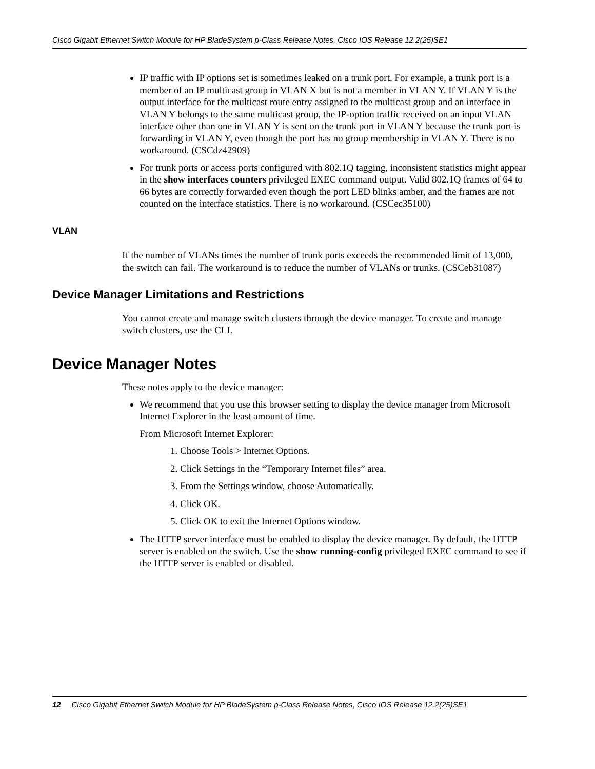Cisco Gigabit Ethernet Switch Module for HP BladeSystem p-Class Release Notes, Cisco IOS Release 12.2(25)SE1
IP traffic with IP options set is sometimes leaked on a trunk port. For example, a trunk port is a member of an IP multicast group in VLAN X but is not a member in VLAN Y. If VLAN Y is the output interface for the multicast route entry assigned to the multicast group and an interface in VLAN Y belongs to the same multicast group, the IP-option traffic received on an input VLAN interface other than one in VLAN Y is sent on the trunk port in VLAN Y because the trunk port is forwarding in VLAN Y, even though the port has no group membership in VLAN Y. There is no workaround. (CSCdz42909)
For trunk ports or access ports configured with 802.1Q tagging, inconsistent statistics might appear in the show interfaces counters privileged EXEC command output. Valid 802.1Q frames of 64 to 66 bytes are correctly forwarded even though the port LED blinks amber, and the frames are not counted on the interface statistics. There is no workaround. (CSCec35100)
VLAN
If the number of VLANs times the number of trunk ports exceeds the recommended limit of 13,000, the switch can fail. The workaround is to reduce the number of VLANs or trunks. (CSCeb31087)
Device Manager Limitations and Restrictions
You cannot create and manage switch clusters through the device manager. To create and manage switch clusters, use the CLI.
Device Manager Notes
These notes apply to the device manager:
We recommend that you use this browser setting to display the device manager from Microsoft Internet Explorer in the least amount of time.
From Microsoft Internet Explorer:
1. Choose Tools > Internet Options.
2. Click Settings in the “Temporary Internet files” area.
3. From the Settings window, choose Automatically.
4. Click OK.
5. Click OK to exit the Internet Options window.
The HTTP server interface must be enabled to display the device manager. By default, the HTTP server is enabled on the switch. Use the show running-config privileged EXEC command to see if the HTTP server is enabled or disabled.
12 Cisco Gigabit Ethernet Switch Module for HP BladeSystem p-Class Release Notes, Cisco IOS Release 12.2(25)SE1